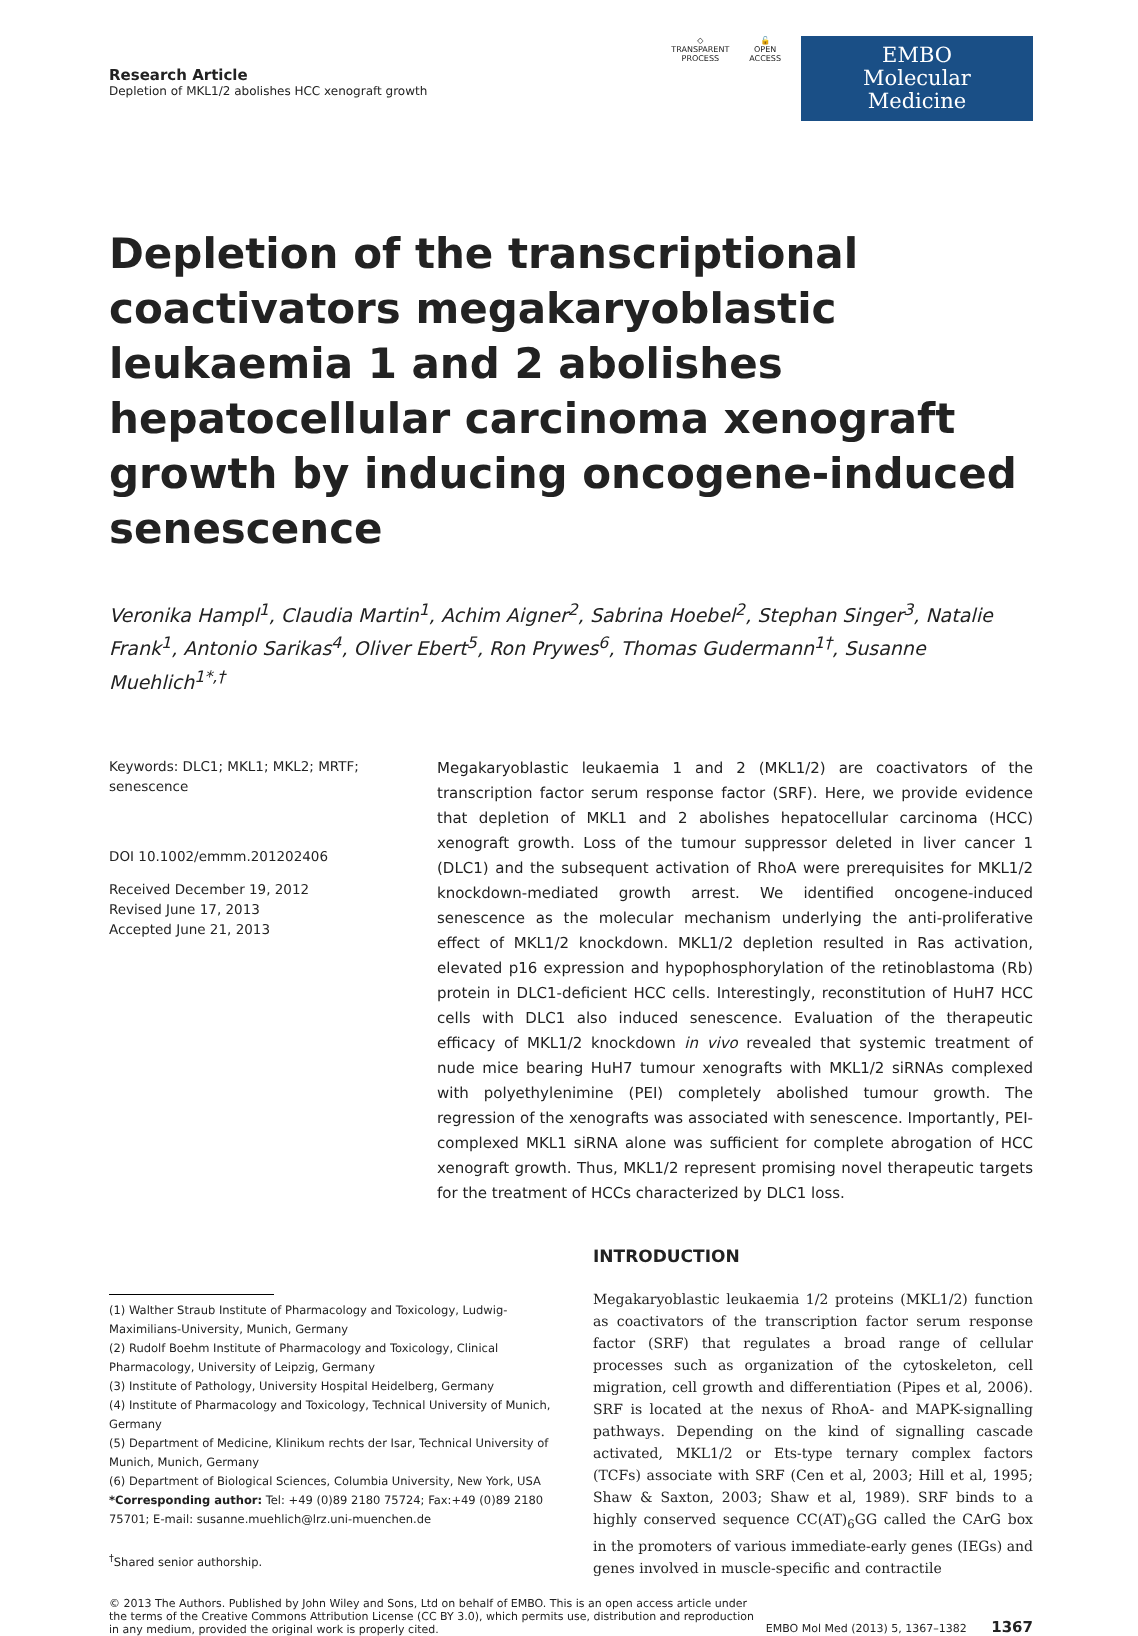Research Article
Depletion of MKL1/2 abolishes HCC xenograft growth
◇
TRANSPARENT
PROCESS
🔓
OPEN
ACCESS
EMBO
Molecular Medicine
Depletion of the transcriptional coactivators megakaryoblastic leukaemia 1 and 2 abolishes hepatocellular carcinoma xenograft growth by inducing oncogene-induced senescence
Veronika Hampl<sup>1</sup>, Claudia Martin<sup>1</sup>, Achim Aigner<sup>2</sup>, Sabrina Hoebel<sup>2</sup>, Stephan Singer<sup>3</sup>, Natalie Frank<sup>1</sup>, Antonio Sarikas<sup>4</sup>, Oliver Ebert<sup>5</sup>, Ron Prywes<sup>6</sup>, Thomas Gudermann<sup>1†</sup>, Susanne Muehlich<sup>1*,†</sup>
Keywords: DLC1; MKL1; MKL2; MRTF; senescence
DOI 10.1002/emmm.201202406
Received December 19, 2012
Revised June 17, 2013
Accepted June 21, 2013
Megakaryoblastic leukaemia 1 and 2 (MKL1/2) are coactivators of the transcription factor serum response factor (SRF). Here, we provide evidence that depletion of MKL1 and 2 abolishes hepatocellular carcinoma (HCC) xenograft growth. Loss of the tumour suppressor deleted in liver cancer 1 (DLC1) and the subsequent activation of RhoA were prerequisites for MKL1/2 knockdown-mediated growth arrest. We identified oncogene-induced senescence as the molecular mechanism underlying the anti-proliferative effect of MKL1/2 knockdown. MKL1/2 depletion resulted in Ras activation, elevated p16 expression and hypophosphorylation of the retinoblastoma (Rb) protein in DLC1-deficient HCC cells. Interestingly, reconstitution of HuH7 HCC cells with DLC1 also induced senescence. Evaluation of the therapeutic efficacy of MKL1/2 knockdown in vivo revealed that systemic treatment of nude mice bearing HuH7 tumour xenografts with MKL1/2 siRNAs complexed with polyethylenimine (PEI) completely abolished tumour growth. The regression of the xenografts was associated with senescence. Importantly, PEI-complexed MKL1 siRNA alone was sufficient for complete abrogation of HCC xenograft growth. Thus, MKL1/2 represent promising novel therapeutic targets for the treatment of HCCs characterized by DLC1 loss.
(1) Walther Straub Institute of Pharmacology and Toxicology, Ludwig-Maximilians-University, Munich, Germany
(2) Rudolf Boehm Institute of Pharmacology and Toxicology, Clinical Pharmacology, University of Leipzig, Germany
(3) Institute of Pathology, University Hospital Heidelberg, Germany
(4) Institute of Pharmacology and Toxicology, Technical University of Munich, Germany
(5) Department of Medicine, Klinikum rechts der Isar, Technical University of Munich, Munich, Germany
(6) Department of Biological Sciences, Columbia University, New York, USA
*Corresponding author: Tel: +49 (0)89 2180 75724; Fax:+49 (0)89 2180 75701; E-mail: susanne.muehlich@lrz.uni-muenchen.de
<sup>†</sup> Shared senior authorship.
INTRODUCTION
Megakaryoblastic leukaemia 1/2 proteins (MKL1/2) function as coactivators of the transcription factor serum response factor (SRF) that regulates a broad range of cellular processes such as organization of the cytoskeleton, cell migration, cell growth and differentiation (Pipes et al, 2006). SRF is located at the nexus of RhoA- and MAPK-signalling pathways. Depending on the kind of signalling cascade activated, MKL1/2 or Ets-type ternary complex factors (TCFs) associate with SRF (Cen et al, 2003; Hill et al, 1995; Shaw & Saxton, 2003; Shaw et al, 1989). SRF binds to a highly conserved sequence CC(AT)<sub>6</sub>GG called the CArG box in the promoters of various immediate-early genes (IEGs) and genes involved in muscle-specific and contractile
© 2013 The Authors. Published by John Wiley and Sons, Ltd on behalf of EMBO. This is an open access article under
the terms of the Creative Commons Attribution License (CC BY 3.0), which permits use, distribution and reproduction
in any medium, provided the original work is properly cited.
EMBO Mol Med (2013) 5, 1367–1382 1367